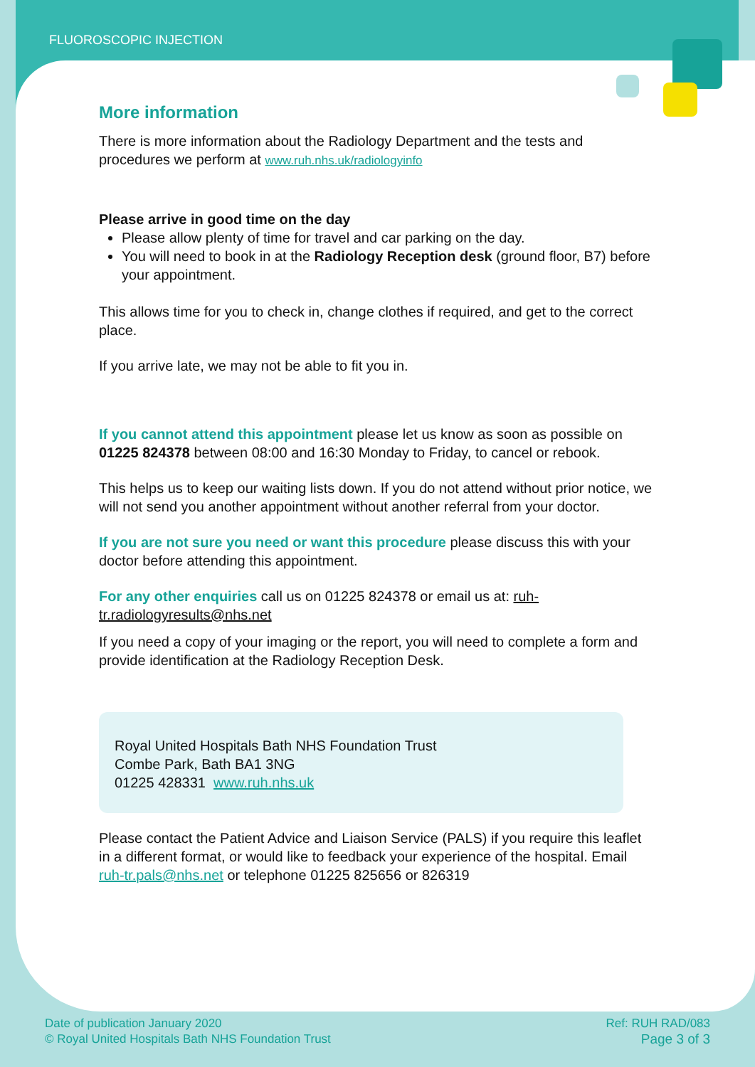FLUOROSCOPIC INJECTION
More information
There is more information about the Radiology Department and the tests and procedures we perform at www.ruh.nhs.uk/radiologyinfo
Please arrive in good time on the day
Please allow plenty of time for travel and car parking on the day.
You will need to book in at the Radiology Reception desk (ground floor, B7) before your appointment.
This allows time for you to check in, change clothes if required, and get to the correct place.
If you arrive late, we may not be able to fit you in.
If you cannot attend this appointment please let us know as soon as possible on 01225 824378 between 08:00 and 16:30 Monday to Friday, to cancel or rebook.
This helps us to keep our waiting lists down. If you do not attend without prior notice, we will not send you another appointment without another referral from your doctor.
If you are not sure you need or want this procedure please discuss this with your doctor before attending this appointment.
For any other enquiries call us on 01225 824378 or email us at: ruh-tr.radiologyresults@nhs.net
If you need a copy of your imaging or the report, you will need to complete a form and provide identification at the Radiology Reception Desk.
Royal United Hospitals Bath NHS Foundation Trust
Combe Park, Bath BA1 3NG
01225 428331 www.ruh.nhs.uk
Please contact the Patient Advice and Liaison Service (PALS) if you require this leaflet in a different format, or would like to feedback your experience of the hospital. Email ruh-tr.pals@nhs.net or telephone 01225 825656 or 826319
Date of publication January 2020
© Royal United Hospitals Bath NHS Foundation Trust
Ref: RUH RAD/083
Page 3 of 3